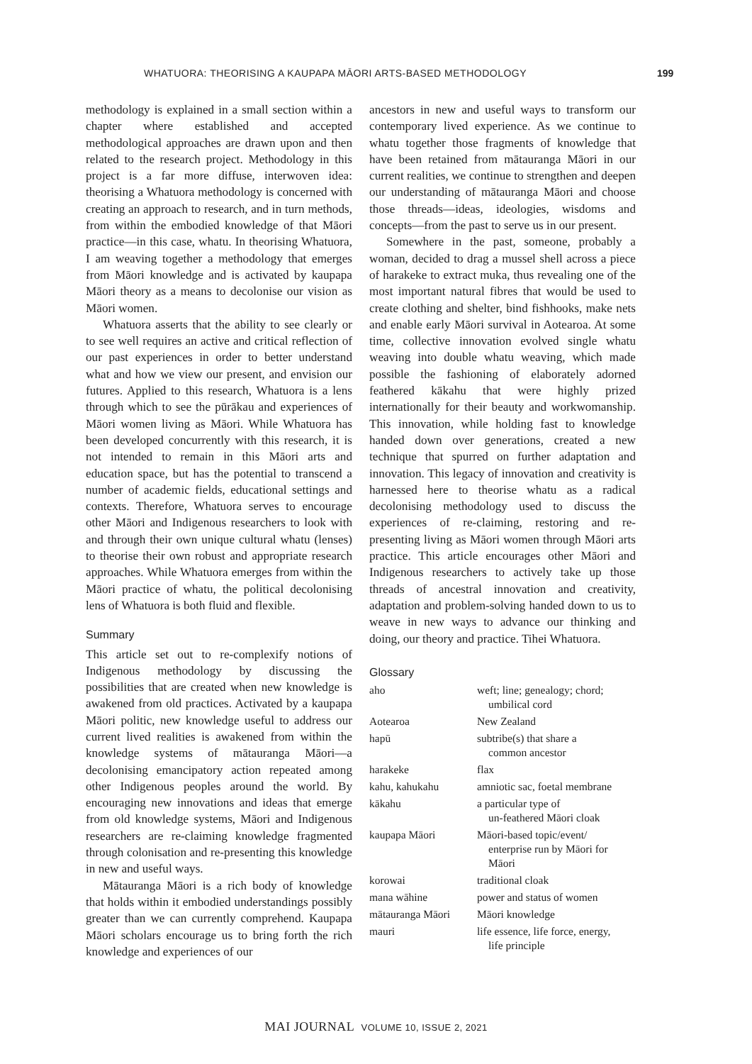WHATUORA: THEORISING A KAUPAPA MĀORI ARTS-BASED METHODOLOGY 199
methodology is explained in a small section within a chapter where established and accepted methodological approaches are drawn upon and then related to the research project. Methodology in this project is a far more diffuse, interwoven idea: theorising a Whatuora methodology is concerned with creating an approach to research, and in turn methods, from within the embodied knowledge of that Māori practice—in this case, whatu. In theorising Whatuora, I am weaving together a methodology that emerges from Māori knowledge and is activated by kaupapa Māori theory as a means to decolonise our vision as Māori women.
Whatuora asserts that the ability to see clearly or to see well requires an active and critical reflection of our past experiences in order to better understand what and how we view our present, and envision our futures. Applied to this research, Whatuora is a lens through which to see the pūrākau and experiences of Māori women living as Māori. While Whatuora has been developed concurrently with this research, it is not intended to remain in this Māori arts and education space, but has the potential to transcend a number of academic fields, educational settings and contexts. Therefore, Whatuora serves to encourage other Māori and Indigenous researchers to look with and through their own unique cultural whatu (lenses) to theorise their own robust and appropriate research approaches. While Whatuora emerges from within the Māori practice of whatu, the political decolonising lens of Whatuora is both fluid and flexible.
Summary
This article set out to re-complexify notions of Indigenous methodology by discussing the possibilities that are created when new knowledge is awakened from old practices. Activated by a kaupapa Māori politic, new knowledge useful to address our current lived realities is awakened from within the knowledge systems of mātauranga Māori—a decolonising emancipatory action repeated among other Indigenous peoples around the world. By encouraging new innovations and ideas that emerge from old knowledge systems, Māori and Indigenous researchers are re-claiming knowledge fragmented through colonisation and re-presenting this knowledge in new and useful ways.
Mātauranga Māori is a rich body of knowledge that holds within it embodied understandings possibly greater than we can currently comprehend. Kaupapa Māori scholars encourage us to bring forth the rich knowledge and experiences of our
ancestors in new and useful ways to transform our contemporary lived experience. As we continue to whatu together those fragments of knowledge that have been retained from mātauranga Māori in our current realities, we continue to strengthen and deepen our understanding of mātauranga Māori and choose those threads—ideas, ideologies, wisdoms and concepts—from the past to serve us in our present.
Somewhere in the past, someone, probably a woman, decided to drag a mussel shell across a piece of harakeke to extract muka, thus revealing one of the most important natural fibres that would be used to create clothing and shelter, bind fishhooks, make nets and enable early Māori survival in Aotearoa. At some time, collective innovation evolved single whatu weaving into double whatu weaving, which made possible the fashioning of elaborately adorned feathered kākahu that were highly prized internationally for their beauty and workwomanship. This innovation, while holding fast to knowledge handed down over generations, created a new technique that spurred on further adaptation and innovation. This legacy of innovation and creativity is harnessed here to theorise whatu as a radical decolonising methodology used to discuss the experiences of re-claiming, restoring and re-presenting living as Māori women through Māori arts practice. This article encourages other Māori and Indigenous researchers to actively take up those threads of ancestral innovation and creativity, adaptation and problem-solving handed down to us to weave in new ways to advance our thinking and doing, our theory and practice. Tihei Whatuora.
Glossary
| aho | weft; line; genealogy; chord; umbilical cord |
| Aotearoa | New Zealand |
| hapū | subtribe(s) that share a common ancestor |
| harakeke | flax |
| kahu, kahukahu | amniotic sac, foetal membrane |
| kākahu | a particular type of un-feathered Māori cloak |
| kaupapa Māori | Māori-based topic/event/ enterprise run by Māori for Māori |
| korowai | traditional cloak |
| mana wāhine | power and status of women |
| mātauranga Māori | Māori knowledge |
| mauri | life essence, life force, energy, life principle |
MAI JOURNAL VOLUME 10, ISSUE 2, 2021